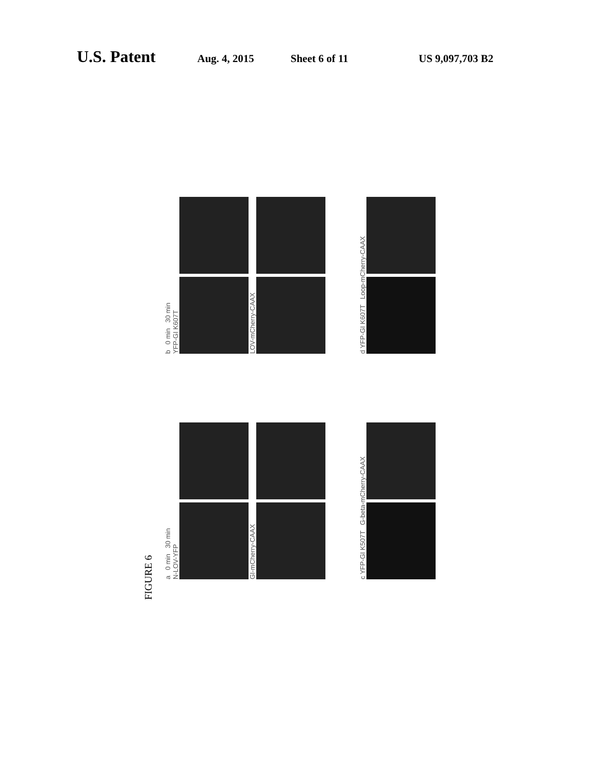U.S. Patent Aug. 4, 2015 Sheet 6 of 11 US 9,097,703 B2
FIGURE 6
a 0 min 30 min
N-LOV-YFP
GI-mCherry-CAAX
b 0 min 30 min
YFP-GI K607T
LOV-mCherry-CAAX
c YFP-GI K507T G-beta-mCherry-CAAX
d YFP-GI K607T Loop-mCherry-CAAX